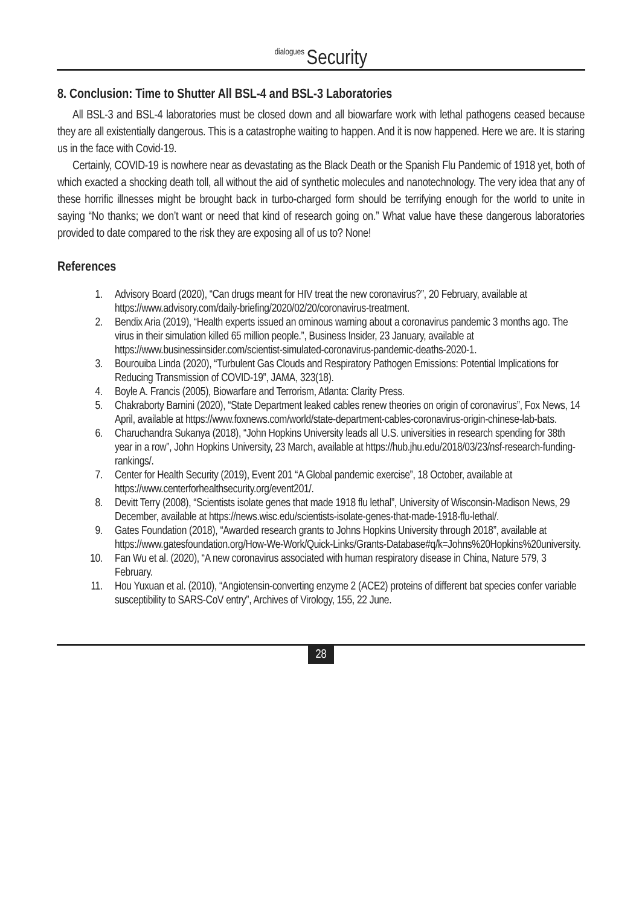dialogues Security
8. Conclusion: Time to Shutter All BSL-4 and BSL-3 Laboratories
All BSL-3 and BSL-4 laboratories must be closed down and all biowarfare work with lethal pathogens ceased because they are all existentially dangerous. This is a catastrophe waiting to happen. And it is now happened. Here we are. It is staring us in the face with Covid-19.
Certainly, COVID-19 is nowhere near as devastating as the Black Death or the Spanish Flu Pandemic of 1918 yet, both of which exacted a shocking death toll, all without the aid of synthetic molecules and nanotechnology. The very idea that any of these horrific illnesses might be brought back in turbo-charged form should be terrifying enough for the world to unite in saying “No thanks; we don’t want or need that kind of research going on.” What value have these dangerous laboratories provided to date compared to the risk they are exposing all of us to? None!
References
1. Advisory Board (2020), “Can drugs meant for HIV treat the new coronavirus?”, 20 February, available at https://www.advisory.com/daily-briefing/2020/02/20/coronavirus-treatment.
2. Bendix Aria (2019), “Health experts issued an ominous warning about a coronavirus pandemic 3 months ago. The virus in their simulation killed 65 million people.”, Business Insider, 23 January, available at https://www.businessinsider.com/scientist-simulated-coronavirus-pandemic-deaths-2020-1.
3. Bourouiba Linda (2020), “Turbulent Gas Clouds and Respiratory Pathogen Emissions: Potential Implications for Reducing Transmission of COVID-19”, JAMA, 323(18).
4. Boyle A. Francis (2005), Biowarfare and Terrorism, Atlanta: Clarity Press.
5. Chakraborty Barnini (2020), “State Department leaked cables renew theories on origin of coronavirus”, Fox News, 14 April, available at https://www.foxnews.com/world/state-department-cables-coronavirus-origin-chinese-lab-bats.
6. Charuchandra Sukanya (2018), “John Hopkins University leads all U.S. universities in research spending for 38th year in a row”, John Hopkins University, 23 March, available at https://hub.jhu.edu/2018/03/23/nsf-research-funding-rankings/.
7. Center for Health Security (2019), Event 201 “A Global pandemic exercise”, 18 October, available at https://www.centerforhealthsecurity.org/event201/.
8. Devitt Terry (2008), “Scientists isolate genes that made 1918 flu lethal”, University of Wisconsin-Madison News, 29 December, available at https://news.wisc.edu/scientists-isolate-genes-that-made-1918-flu-lethal/.
9. Gates Foundation (2018), “Awarded research grants to Johns Hopkins University through 2018”, available at https://www.gatesfoundation.org/How-We-Work/Quick-Links/Grants-Database#q/k=Johns%20Hopkins%20university.
10. Fan Wu et al. (2020), “A new coronavirus associated with human respiratory disease in China, Nature 579, 3 February.
11. Hou Yuxuan et al. (2010), “Angiotensin-converting enzyme 2 (ACE2) proteins of different bat species confer variable susceptibility to SARS-CoV entry”, Archives of Virology, 155, 22 June.
28